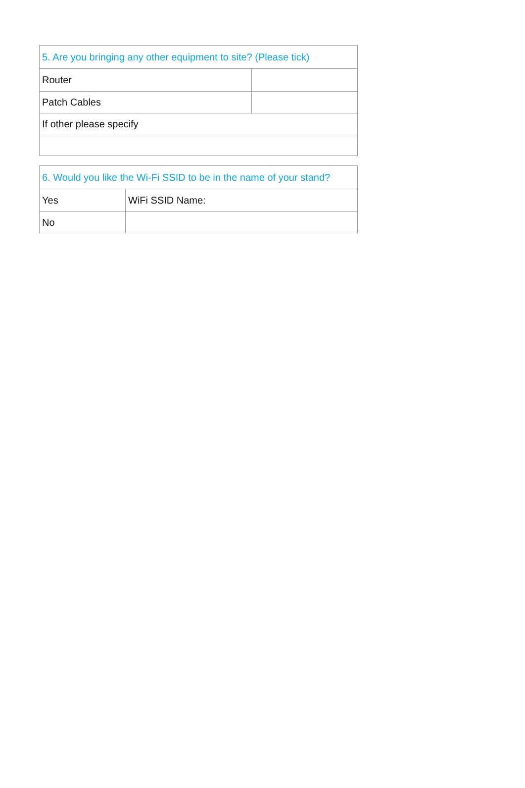| 5. Are you bringing any other equipment to site? (Please tick) | |
| --- | --- |
| Router | |
| Patch Cables | |
| If other please specify | |
| 6. Would you like the Wi-Fi SSID to be in the name of your stand? | |
| --- | --- |
| Yes | WiFi SSID Name: |
| No | |